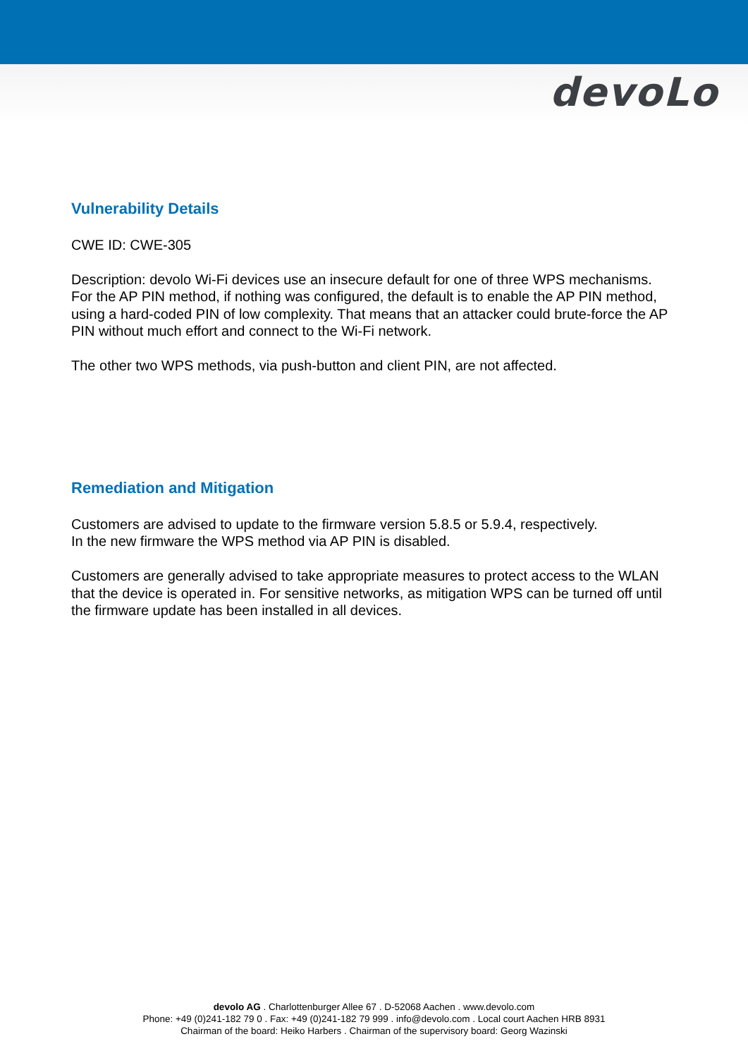devoLo
Vulnerability Details
CWE ID: CWE-305
Description: devolo Wi-Fi devices use an insecure default for one of three WPS mechanisms. For the AP PIN method, if nothing was configured, the default is to enable the AP PIN method, using a hard-coded PIN of low complexity. That means that an attacker could brute-force the AP PIN without much effort and connect to the Wi-Fi network.
The other two WPS methods, via push-button and client PIN, are not affected.
Remediation and Mitigation
Customers are advised to update to the firmware version 5.8.5 or 5.9.4, respectively.
In the new firmware the WPS method via AP PIN is disabled.
Customers are generally advised to take appropriate measures to protect access to the WLAN that the device is operated in. For sensitive networks, as mitigation WPS can be turned off until the firmware update has been installed in all devices.
devolo AG . Charlottenburger Allee 67 . D-52068 Aachen . www.devolo.com
Phone: +49 (0)241-182 79 0 . Fax: +49 (0)241-182 79 999 . info@devolo.com . Local court Aachen HRB 8931
Chairman of the board: Heiko Harbers . Chairman of the supervisory board: Georg Wazinski